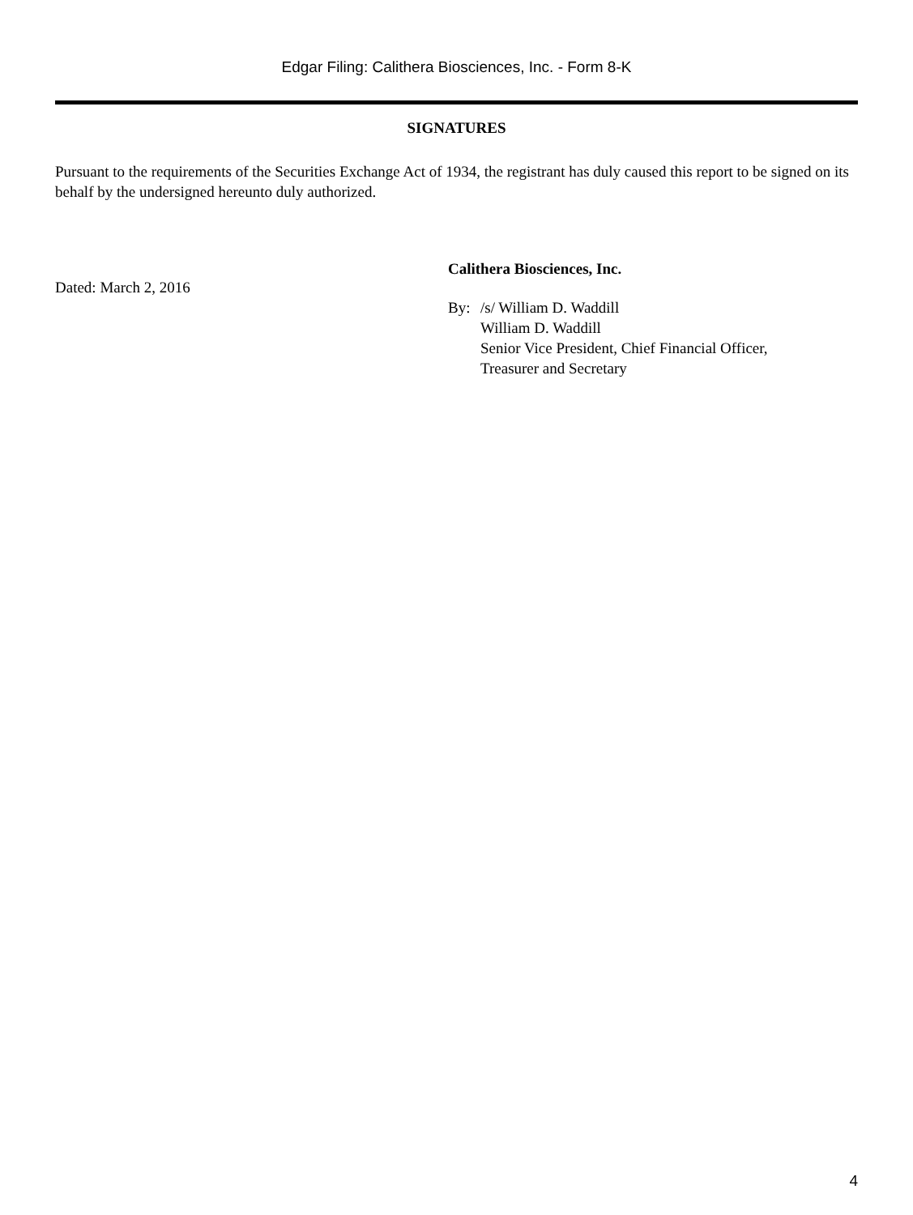Edgar Filing: Calithera Biosciences, Inc. - Form 8-K
SIGNATURES
Pursuant to the requirements of the Securities Exchange Act of 1934, the registrant has duly caused this report to be signed on its behalf by the undersigned hereunto duly authorized.
Dated: March 2, 2016
Calithera Biosciences, Inc.
By: /s/ William D. Waddill
William D. Waddill
Senior Vice President, Chief Financial Officer,
Treasurer and Secretary
4